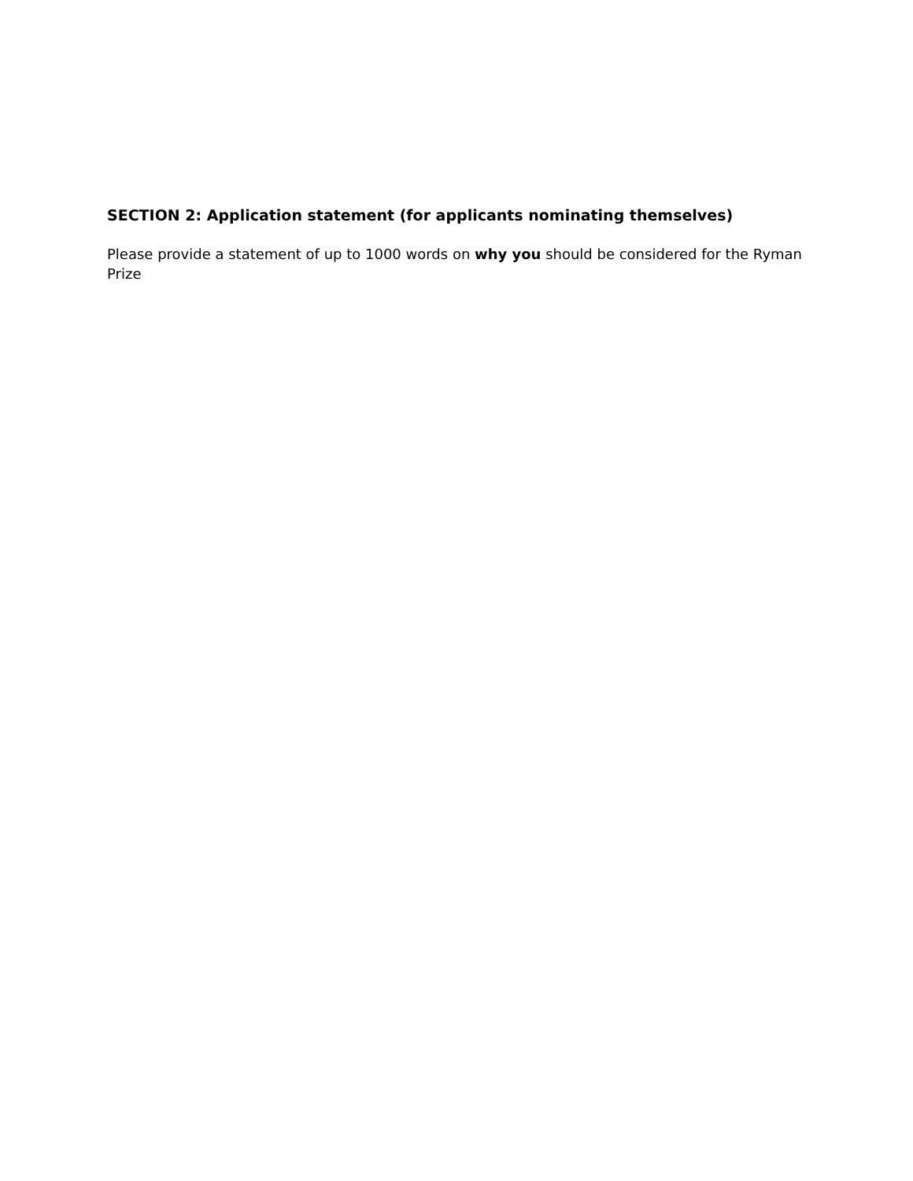SECTION 2: Application statement (for applicants nominating themselves)
Please provide a statement of up to 1000 words on why you should be considered for the Ryman Prize